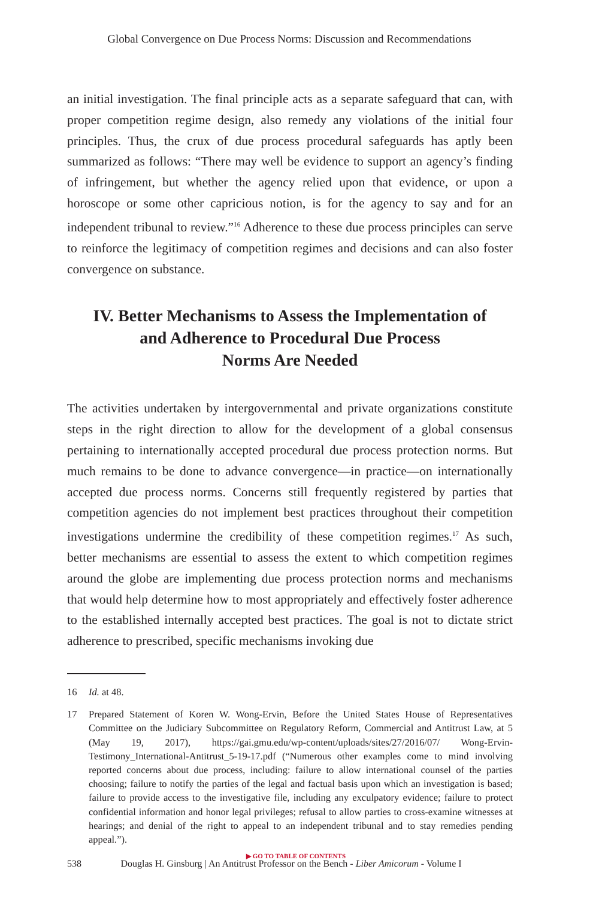Global Convergence on Due Process Norms: Discussion and Recommendations
an initial investigation. The final principle acts as a separate safeguard that can, with proper competition regime design, also remedy any violations of the initial four principles. Thus, the crux of due process procedural safeguards has aptly been summarized as follows: “There may well be evidence to support an agency’s finding of infringement, but whether the agency relied upon that evidence, or upon a horoscope or some other capricious notion, is for the agency to say and for an independent tribunal to review.”<sup>16</sup> Adherence to these due process principles can serve to reinforce the legitimacy of competition regimes and decisions and can also foster convergence on substance.
IV. Better Mechanisms to Assess the Implementation of
and Adherence to Procedural Due Process
Norms Are Needed
The activities undertaken by intergovernmental and private organizations constitute steps in the right direction to allow for the development of a global consensus pertaining to internationally accepted procedural due process protection norms. But much remains to be done to advance convergence—in practice—on internationally accepted due process norms. Concerns still frequently registered by parties that competition agencies do not implement best practices throughout their competition investigations undermine the credibility of these competition regimes.<sup>17</sup> As such, better mechanisms are essential to assess the extent to which competition regimes around the globe are implementing due process protection norms and mechanisms that would help determine how to most appropriately and effectively foster adherence to the established internally accepted best practices. The goal is not to dictate strict adherence to prescribed, specific mechanisms invoking due
16 Id. at 48.
17 Prepared Statement of Koren W. Wong-Ervin, Before the United States House of Representatives Committee on the Judiciary Subcommittee on Regulatory Reform, Commercial and Antitrust Law, at 5 (May 19, 2017), https://gai.gmu.edu/wp-content/uploads/sites/27/2016/07/ Wong-Ervin-Testimony_International-Antitrust_5-19-17.pdf (“Numerous other examples come to mind involving reported concerns about due process, including: failure to allow international counsel of the parties choosing; failure to notify the parties of the legal and factual basis upon which an investigation is based; failure to provide access to the investigative file, including any exculpatory evidence; failure to protect confidential information and honor legal privileges; refusal to allow parties to cross-examine witnesses at hearings; and denial of the right to appeal to an independent tribunal and to stay remedies pending appeal.”).
▶ GO TO TABLE OF CONTENTS
538 Douglas H. Ginsburg | An Antitrust Professor on the Bench - Liber Amicorum - Volume I